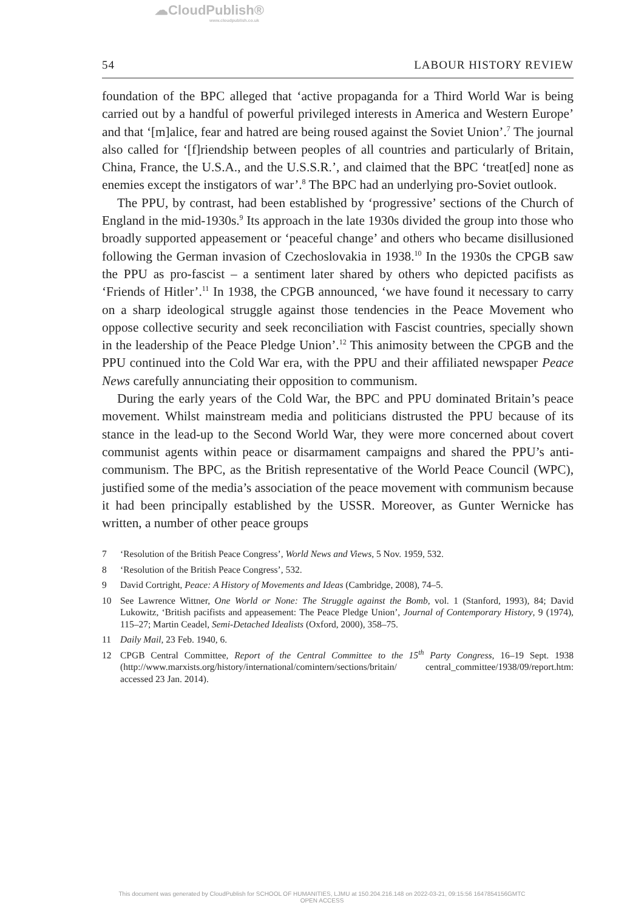☁CloudPublish®
www.cloudpublish.co.uk
54 LABOUR HISTORY REVIEW
foundation of the BPC alleged that ‘active propaganda for a Third World War is being carried out by a handful of powerful privileged interests in America and Western Europe’ and that ‘[m]alice, fear and hatred are being roused against the Soviet Union’.<sup>7</sup> The journal also called for ‘[f]riendship between peoples of all countries and particularly of Britain, China, France, the U.S.A., and the U.S.S.R.’, and claimed that the BPC ‘treat[ed] none as enemies except the instigators of war’.<sup>8</sup> The BPC had an underlying pro-Soviet outlook.
The PPU, by contrast, had been established by ‘progressive’ sections of the Church of England in the mid-1930s.<sup>9</sup> Its approach in the late 1930s divided the group into those who broadly supported appeasement or ‘peaceful change’ and others who became disillusioned following the German invasion of Czechoslovakia in 1938.<sup>10</sup> In the 1930s the CPGB saw the PPU as pro-fascist – a sentiment later shared by others who depicted pacifists as ‘Friends of Hitler’.<sup>11</sup> In 1938, the CPGB announced, ‘we have found it necessary to carry on a sharp ideological struggle against those tendencies in the Peace Movement who oppose collective security and seek reconciliation with Fascist countries, specially shown in the leadership of the Peace Pledge Union’.<sup>12</sup> This animosity between the CPGB and the PPU continued into the Cold War era, with the PPU and their affiliated newspaper Peace News carefully annunciating their opposition to communism.
During the early years of the Cold War, the BPC and PPU dominated Britain’s peace movement. Whilst mainstream media and politicians distrusted the PPU because of its stance in the lead-up to the Second World War, they were more concerned about covert communist agents within peace or disarmament campaigns and shared the PPU’s anti-communism. The BPC, as the British representative of the World Peace Council (WPC), justified some of the media’s association of the peace movement with communism because it had been principally established by the USSR. Moreover, as Gunter Wernicke has written, a number of other peace groups
7 ‘Resolution of the British Peace Congress’, World News and Views, 5 Nov. 1959, 532.
8 ‘Resolution of the British Peace Congress’, 532.
9 David Cortright, Peace: A History of Movements and Ideas (Cambridge, 2008), 74–5.
10 See Lawrence Wittner, One World or None: The Struggle against the Bomb, vol. 1 (Stanford, 1993), 84; David Lukowitz, ‘British pacifists and appeasement: The Peace Pledge Union’, Journal of Contemporary History, 9 (1974), 115–27; Martin Ceadel, Semi-Detached Idealists (Oxford, 2000), 358–75.
11 Daily Mail, 23 Feb. 1940, 6.
12 CPGB Central Committee, Report of the Central Committee to the 15<sup>th</sup> Party Congress, 16–19 Sept. 1938 (http://www.marxists.org/history/international/comintern/sections/britain/ central_committee/1938/09/report.htm: accessed 23 Jan. 2014).
This document was generated by CloudPublish for SCHOOL OF HUMANITIES, LJMU at 150.204.216.148 on 2022-03-21, 09:15:56 1647854156GMTC
OPEN ACCESS